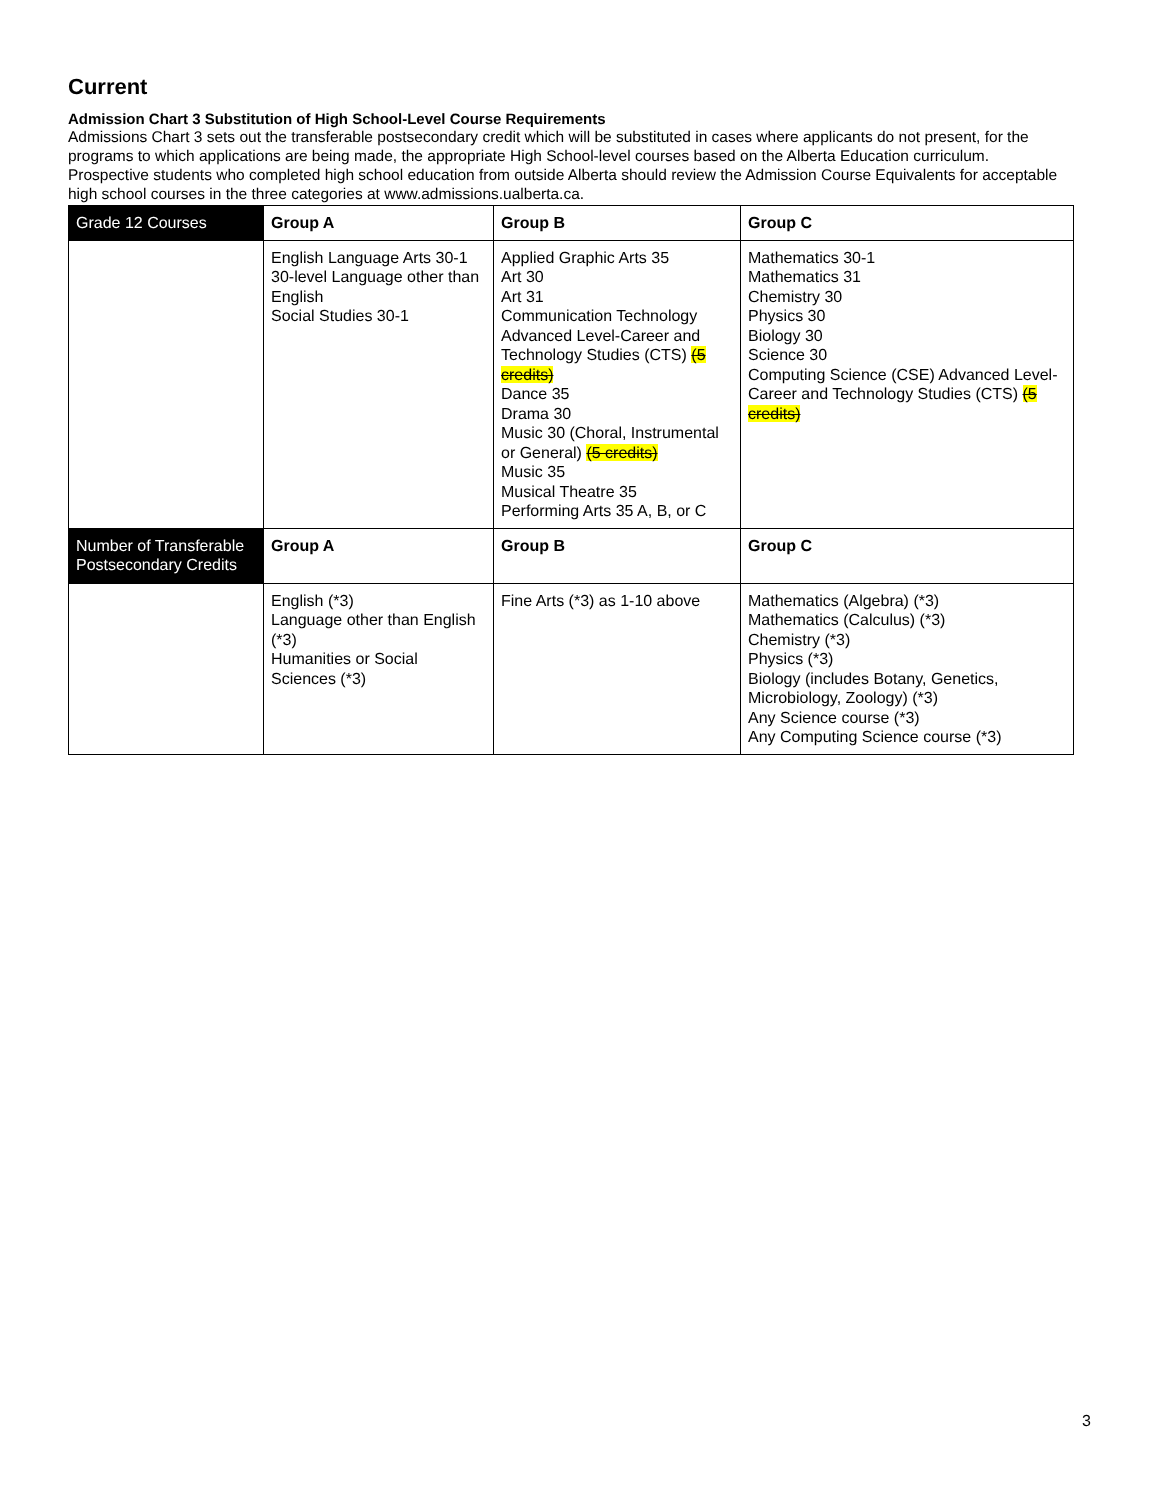Current
Admission Chart 3 Substitution of High School-Level Course Requirements
Admissions Chart 3 sets out the transferable postsecondary credit which will be substituted in cases where applicants do not present, for the programs to which applications are being made, the appropriate High School-level courses based on the Alberta Education curriculum. Prospective students who completed high school education from outside Alberta should review the Admission Course Equivalents for acceptable high school courses in the three categories at www.admissions.ualberta.ca.
| Grade 12 Courses | Group A | Group B | Group C |
| | English Language Arts 30-1 30-level Language other than English Social Studies 30-1 | Applied Graphic Arts 35 Art 30 Art 31 Communication Technology Advanced Level-Career and Technology Studies (CTS) (5 credits) Dance 35 Drama 30 Music 30 (Choral, Instrumental or General) (5 credits) Music 35 Musical Theatre 35 Performing Arts 35 A, B, or C | Mathematics 30-1 Mathematics 31 Chemistry 30 Physics 30 Biology 30 Science 30 Computing Science (CSE) Advanced Level-Career and Technology Studies (CTS) (5 credits) |
| Number of Transferable Postsecondary Credits | Group A | Group B | Group C |
| | English (*3) Language other than English (*3) Humanities or Social Sciences (*3) | Fine Arts (*3) as 1-10 above | Mathematics (Algebra) (*3) Mathematics (Calculus) (*3) Chemistry (*3) Physics (*3) Biology (includes Botany, Genetics, Microbiology, Zoology) (*3) Any Science course (*3) Any Computing Science course (*3) |
3